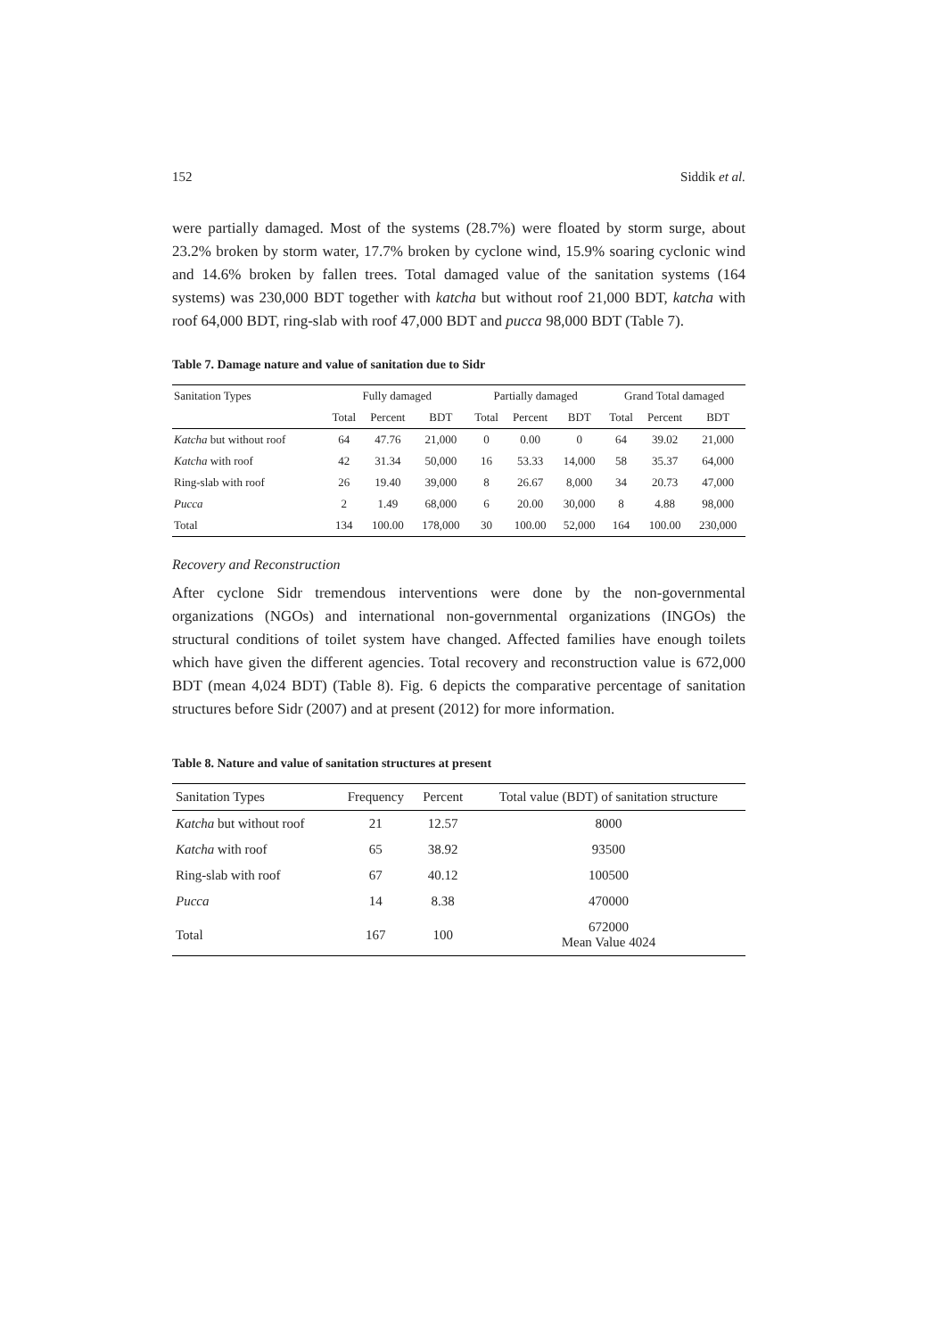152 Siddik et al.
were partially damaged. Most of the systems (28.7%) were floated by storm surge, about 23.2% broken by storm water, 17.7% broken by cyclone wind, 15.9% soaring cyclonic wind and 14.6% broken by fallen trees. Total damaged value of the sanitation systems (164 systems) was 230,000 BDT together with katcha but without roof 21,000 BDT, katcha with roof 64,000 BDT, ring-slab with roof 47,000 BDT and pucca 98,000 BDT (Table 7).
Table 7. Damage nature and value of sanitation due to Sidr
| Sanitation Types | Fully damaged | | | Partially damaged | | | Grand Total damaged | | |
| --- | --- | --- | --- | --- | --- | --- | --- | --- | --- |
| | Total | Percent | BDT | Total | Percent | BDT | Total | Percent | BDT |
| Katcha but without roof | 64 | 47.76 | 21,000 | 0 | 0.00 | 0 | 64 | 39.02 | 21,000 |
| Katcha with roof | 42 | 31.34 | 50,000 | 16 | 53.33 | 14,000 | 58 | 35.37 | 64,000 |
| Ring-slab with roof | 26 | 19.40 | 39,000 | 8 | 26.67 | 8,000 | 34 | 20.73 | 47,000 |
| Pucca | 2 | 1.49 | 68,000 | 6 | 20.00 | 30,000 | 8 | 4.88 | 98,000 |
| Total | 134 | 100.00 | 178,000 | 30 | 100.00 | 52,000 | 164 | 100.00 | 230,000 |
Recovery and Reconstruction
After cyclone Sidr tremendous interventions were done by the non-governmental organizations (NGOs) and international non-governmental organizations (INGOs) the structural conditions of toilet system have changed. Affected families have enough toilets which have given the different agencies. Total recovery and reconstruction value is 672,000 BDT (mean 4,024 BDT) (Table 8). Fig. 6 depicts the comparative percentage of sanitation structures before Sidr (2007) and at present (2012) for more information.
Table 8. Nature and value of sanitation structures at present
| Sanitation Types | Frequency | Percent | Total value (BDT) of sanitation structure |
| --- | --- | --- | --- |
| Katcha but without roof | 21 | 12.57 | 8000 |
| Katcha with roof | 65 | 38.92 | 93500 |
| Ring-slab with roof | 67 | 40.12 | 100500 |
| Pucca | 14 | 8.38 | 470000 |
| Total | 167 | 100 | 672000 Mean Value 4024 |